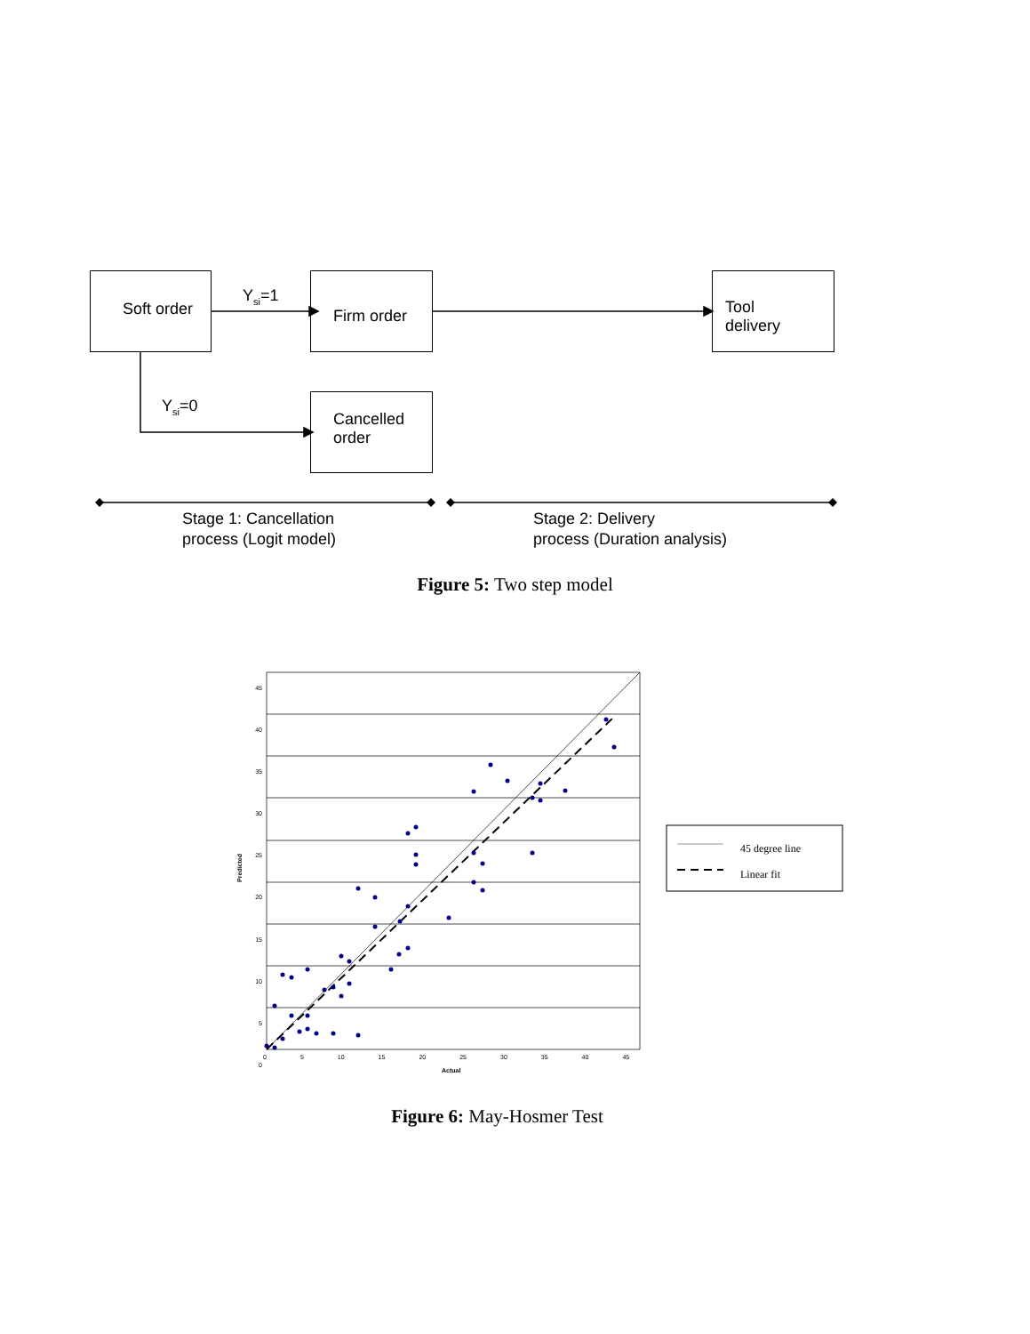Soft order
Y<sub>si</sub>=1
Firm order
Tool
delivery
Y<sub>si</sub>=0
Cancelled
order
Stage 1: Cancellation
process (Logit model)
Stage 2: Delivery
process (Duration analysis)
Figure 5: Two step model
45
40
35
30
25
20
15
10
5
0
Predicted
0 5 10 15 20 25 30 35 40 45
Actual
45 degree line
Linear fit
Figure 6: May-Hosmer Test